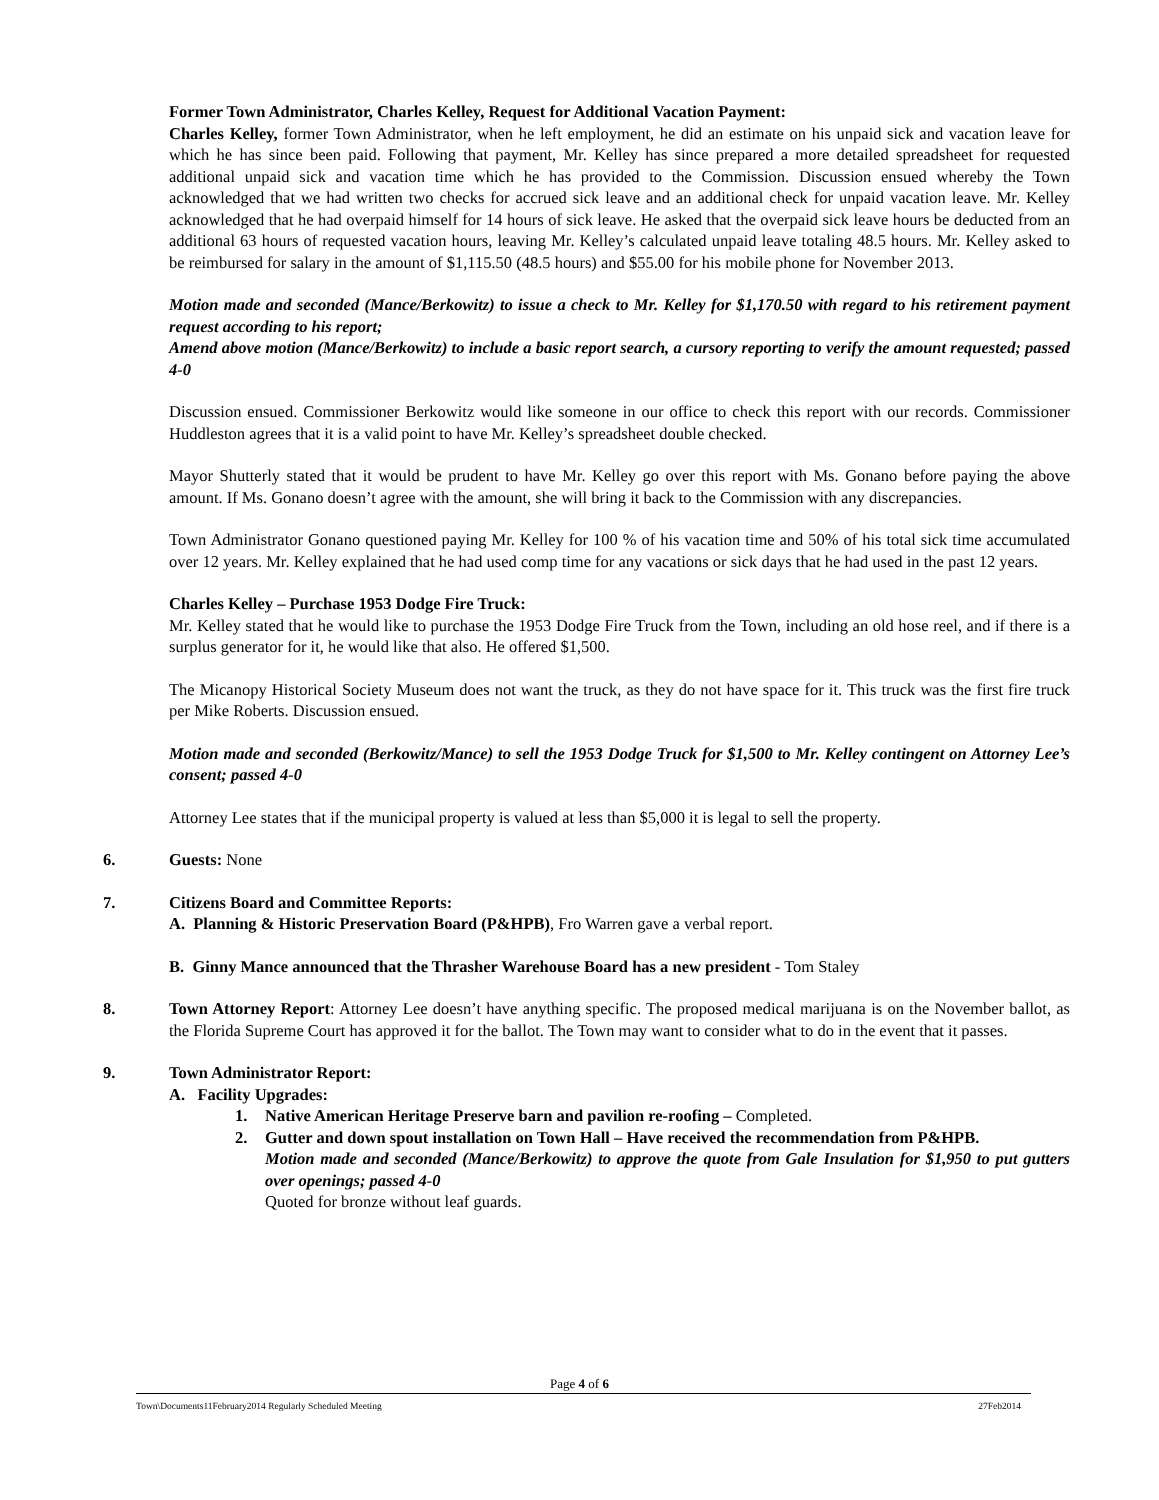Former Town Administrator, Charles Kelley, Request for Additional Vacation Payment:
Charles Kelley, former Town Administrator, when he left employment, he did an estimate on his unpaid sick and vacation leave for which he has since been paid. Following that payment, Mr. Kelley has since prepared a more detailed spreadsheet for requested additional unpaid sick and vacation time which he has provided to the Commission. Discussion ensued whereby the Town acknowledged that we had written two checks for accrued sick leave and an additional check for unpaid vacation leave. Mr. Kelley acknowledged that he had overpaid himself for 14 hours of sick leave. He asked that the overpaid sick leave hours be deducted from an additional 63 hours of requested vacation hours, leaving Mr. Kelley’s calculated unpaid leave totaling 48.5 hours. Mr. Kelley asked to be reimbursed for salary in the amount of $1,115.50 (48.5 hours) and $55.00 for his mobile phone for November 2013.
Motion made and seconded (Mance/Berkowitz) to issue a check to Mr. Kelley for $1,170.50 with regard to his retirement payment request according to his report;
Amend above motion (Mance/Berkowitz) to include a basic report search, a cursory reporting to verify the amount requested; passed 4-0
Discussion ensued. Commissioner Berkowitz would like someone in our office to check this report with our records. Commissioner Huddleston agrees that it is a valid point to have Mr. Kelley’s spreadsheet double checked.
Mayor Shutterly stated that it would be prudent to have Mr. Kelley go over this report with Ms. Gonano before paying the above amount. If Ms. Gonano doesn’t agree with the amount, she will bring it back to the Commission with any discrepancies.
Town Administrator Gonano questioned paying Mr. Kelley for 100 % of his vacation time and 50% of his total sick time accumulated over 12 years. Mr. Kelley explained that he had used comp time for any vacations or sick days that he had used in the past 12 years.
Charles Kelley – Purchase 1953 Dodge Fire Truck:
Mr. Kelley stated that he would like to purchase the 1953 Dodge Fire Truck from the Town, including an old hose reel, and if there is a surplus generator for it, he would like that also. He offered $1,500.
The Micanopy Historical Society Museum does not want the truck, as they do not have space for it. This truck was the first fire truck per Mike Roberts. Discussion ensued.
Motion made and seconded (Berkowitz/Mance) to sell the 1953 Dodge Truck for $1,500 to Mr. Kelley contingent on Attorney Lee’s consent; passed 4-0
Attorney Lee states that if the municipal property is valued at less than $5,000 it is legal to sell the property.
6. Guests: None
7. Citizens Board and Committee Reports:
A. Planning & Historic Preservation Board (P&HPB), Fro Warren gave a verbal report.
B. Ginny Mance announced that the Thrasher Warehouse Board has a new president - Tom Staley
8. Town Attorney Report: Attorney Lee doesn’t have anything specific. The proposed medical marijuana is on the November ballot, as the Florida Supreme Court has approved it for the ballot. The Town may want to consider what to do in the event that it passes.
9. Town Administrator Report:
A. Facility Upgrades:
1. Native American Heritage Preserve barn and pavilion re-roofing – Completed.
2. Gutter and down spout installation on Town Hall – Have received the recommendation from P&HPB.
Motion made and seconded (Mance/Berkowitz) to approve the quote from Gale Insulation for $1,950 to put gutters over openings; passed 4-0
Quoted for bronze without leaf guards.
Page 4 of 6
Town\Documents11February2014 Regularly Scheduled Meeting 27Feb2014